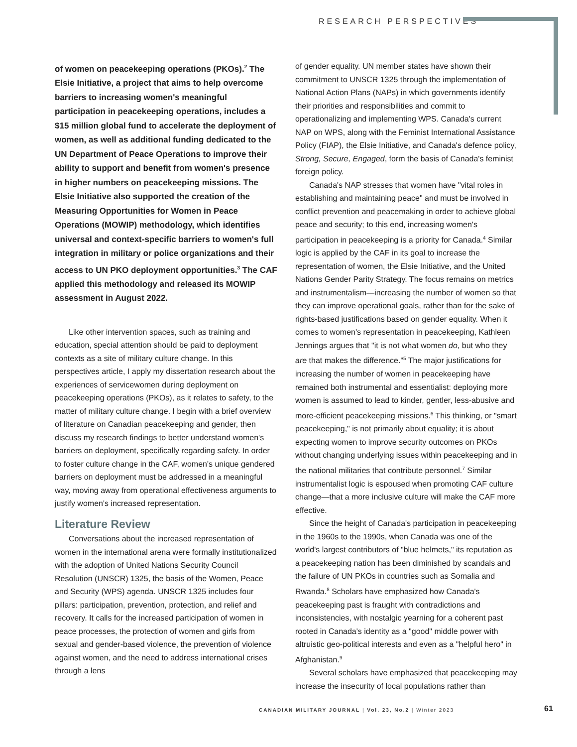RESEARCH PERSPECTIVES
of women on peacekeeping operations (PKOs).<sup>2</sup> The Elsie Initiative, a project that aims to help overcome barriers to increasing women's meaningful participation in peacekeeping operations, includes a $15 million global fund to accelerate the deployment of women, as well as additional funding dedicated to the UN Department of Peace Operations to improve their ability to support and benefit from women's presence in higher numbers on peacekeeping missions. The Elsie Initiative also supported the creation of the Measuring Opportunities for Women in Peace Operations (MOWIP) methodology, which identifies universal and context-specific barriers to women's full integration in military or police organizations and their access to UN PKO deployment opportunities.<sup>3</sup> The CAF applied this methodology and released its MOWIP assessment in August 2022.
Like other intervention spaces, such as training and education, special attention should be paid to deployment contexts as a site of military culture change. In this perspectives article, I apply my dissertation research about the experiences of servicewomen during deployment on peacekeeping operations (PKOs), as it relates to safety, to the matter of military culture change. I begin with a brief overview of literature on Canadian peacekeeping and gender, then discuss my research findings to better understand women's barriers on deployment, specifically regarding safety. In order to foster culture change in the CAF, women's unique gendered barriers on deployment must be addressed in a meaningful way, moving away from operational effectiveness arguments to justify women's increased representation.
Literature Review
Conversations about the increased representation of women in the international arena were formally institutionalized with the adoption of United Nations Security Council Resolution (UNSCR) 1325, the basis of the Women, Peace and Security (WPS) agenda. UNSCR 1325 includes four pillars: participation, prevention, protection, and relief and recovery. It calls for the increased participation of women in peace processes, the protection of women and girls from sexual and gender-based violence, the prevention of violence against women, and the need to address international crises through a lens
of gender equality. UN member states have shown their commitment to UNSCR 1325 through the implementation of National Action Plans (NAPs) in which governments identify their priorities and responsibilities and commit to operationalizing and implementing WPS. Canada's current NAP on WPS, along with the Feminist International Assistance Policy (FIAP), the Elsie Initiative, and Canada's defence policy, Strong, Secure, Engaged, form the basis of Canada's feminist foreign policy.
Canada's NAP stresses that women have "vital roles in establishing and maintaining peace" and must be involved in conflict prevention and peacemaking in order to achieve global peace and security; to this end, increasing women's participation in peacekeeping is a priority for Canada.<sup>4</sup> Similar logic is applied by the CAF in its goal to increase the representation of women, the Elsie Initiative, and the United Nations Gender Parity Strategy. The focus remains on metrics and instrumentalism—increasing the number of women so that they can improve operational goals, rather than for the sake of rights-based justifications based on gender equality. When it comes to women's representation in peacekeeping, Kathleen Jennings argues that "it is not what women do, but who they are that makes the difference."<sup>5</sup> The major justifications for increasing the number of women in peacekeeping have remained both instrumental and essentialist: deploying more women is assumed to lead to kinder, gentler, less-abusive and more-efficient peacekeeping missions.<sup>6</sup> This thinking, or "smart peacekeeping," is not primarily about equality; it is about expecting women to improve security outcomes on PKOs without changing underlying issues within peacekeeping and in the national militaries that contribute personnel.<sup>7</sup> Similar instrumentalist logic is espoused when promoting CAF culture change—that a more inclusive culture will make the CAF more effective.
Since the height of Canada's participation in peacekeeping in the 1960s to the 1990s, when Canada was one of the world's largest contributors of "blue helmets," its reputation as a peacekeeping nation has been diminished by scandals and the failure of UN PKOs in countries such as Somalia and Rwanda.<sup>8</sup> Scholars have emphasized how Canada's peacekeeping past is fraught with contradictions and inconsistencies, with nostalgic yearning for a coherent past rooted in Canada's identity as a "good" middle power with altruistic geo-political interests and even as a "helpful hero" in Afghanistan.<sup>9</sup>
Several scholars have emphasized that peacekeeping may increase the insecurity of local populations rather than
CANADIAN MILITARY JOURNAL | Vol. 23, No.2 | Winter 2023
61